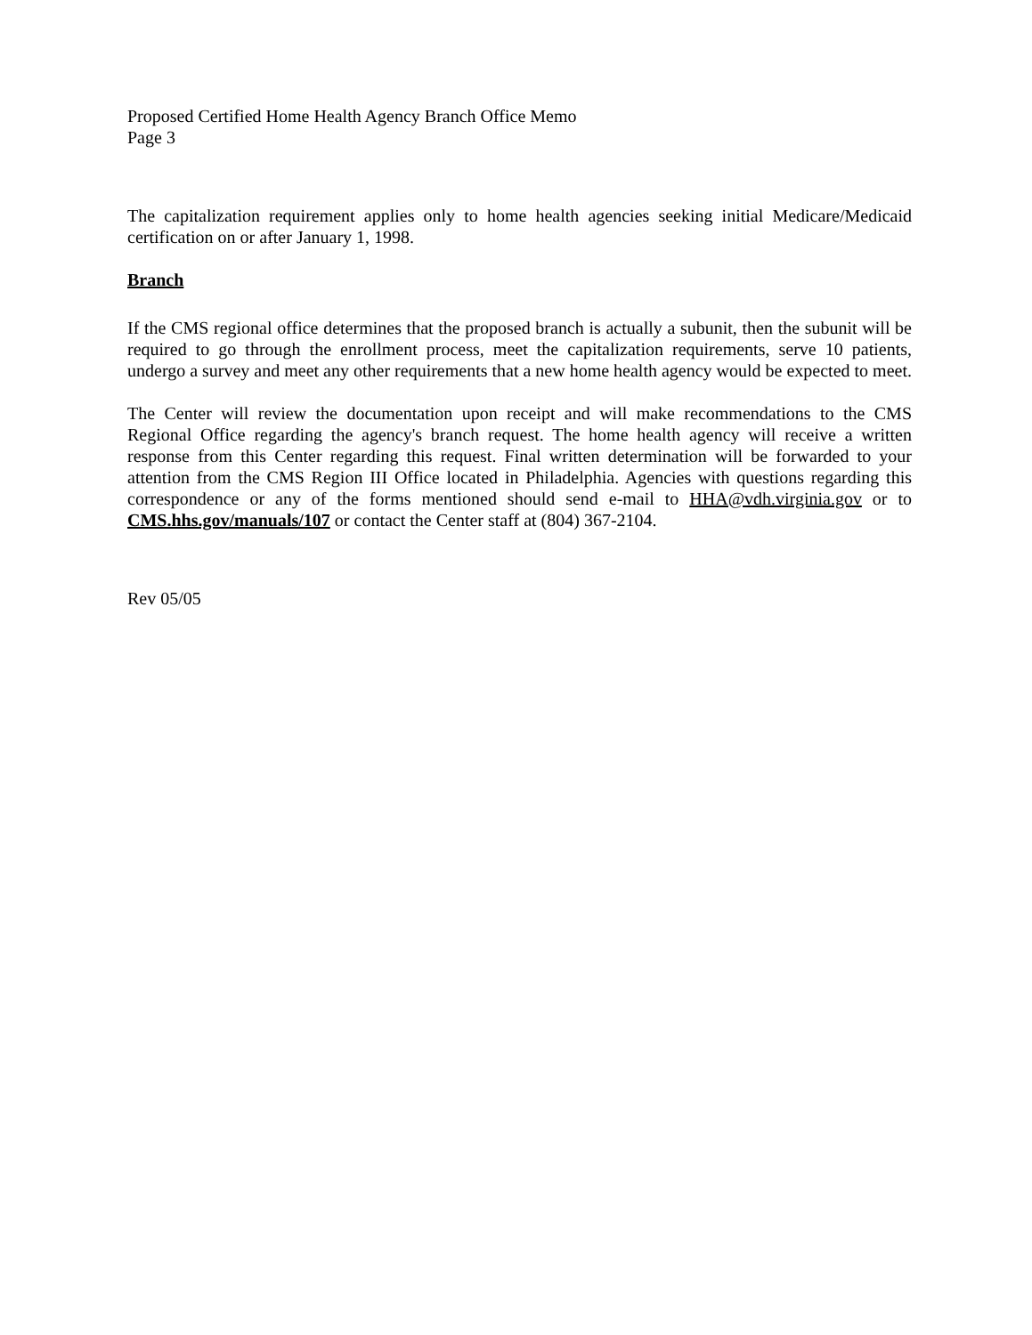Proposed Certified Home Health Agency Branch Office Memo
Page 3
The capitalization requirement applies only to home health agencies seeking initial Medicare/Medicaid certification on or after January 1, 1998.
Branch
If the CMS regional office determines that the proposed branch is actually a subunit, then the subunit will be required to go through the enrollment process, meet the capitalization requirements, serve 10 patients, undergo a survey and meet any other requirements that a new home health agency would be expected to meet.
The Center will review the documentation upon receipt and will make recommendations to the CMS Regional Office regarding the agency's branch request. The home health agency will receive a written response from this Center regarding this request. Final written determination will be forwarded to your attention from the CMS Region III Office located in Philadelphia. Agencies with questions regarding this correspondence or any of the forms mentioned should send e-mail to HHA@vdh.virginia.gov or to CMS.hhs.gov/manuals/107 or contact the Center staff at (804) 367-2104.
Rev 05/05